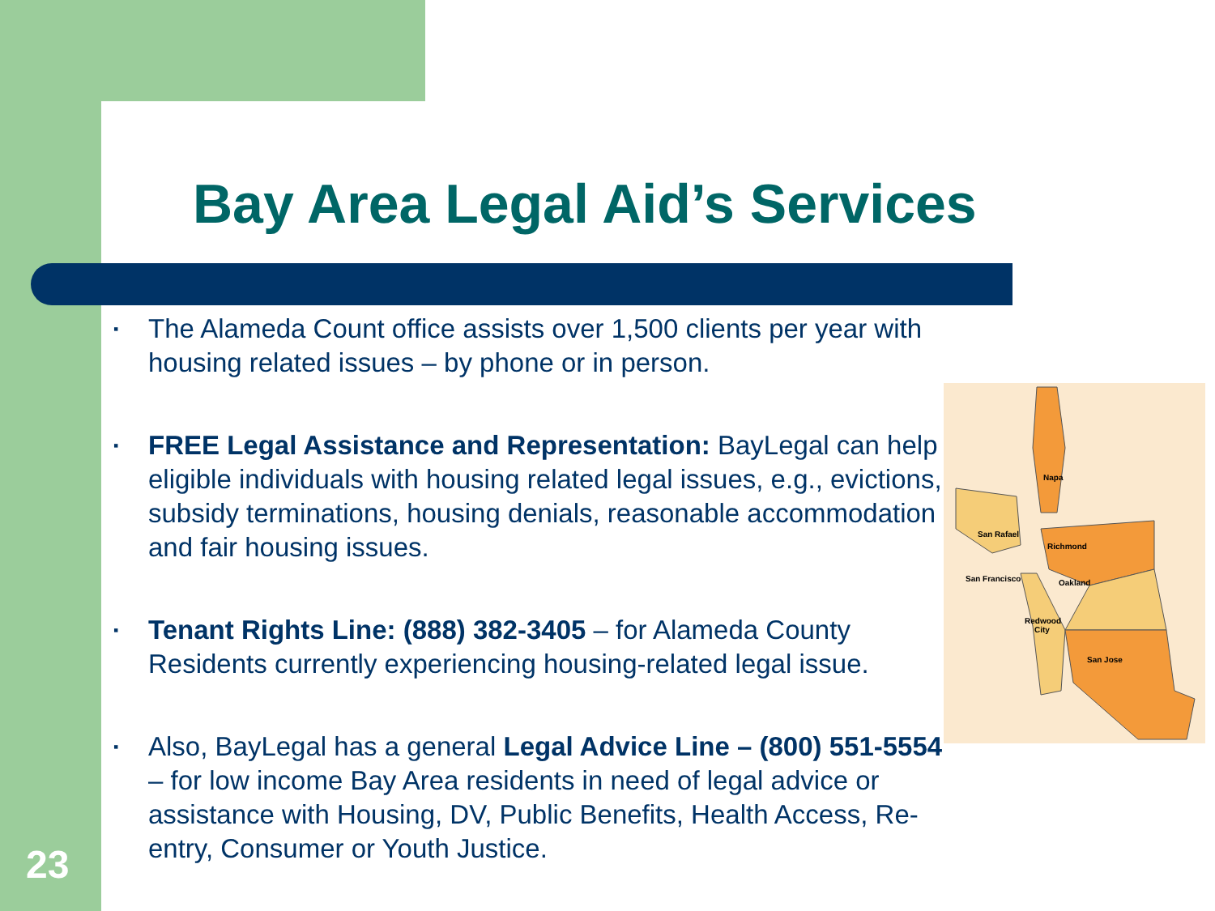Bay Area Legal Aid’s Services
▪ The Alameda Count office assists over 1,500 clients per year with housing related issues – by phone or in person.
▪ FREE Legal Assistance and Representation: BayLegal can help eligible individuals with housing related legal issues, e.g., evictions, subsidy terminations, housing denials, reasonable accommodation and fair housing issues.
▪ Tenant Rights Line: (888) 382-3405 – for Alameda County Residents currently experiencing housing-related legal issue.
▪ Also, BayLegal has a general Legal Advice Line – (800) 551-5554 – for low income Bay Area residents in need of legal advice or assistance with Housing, DV, Public Benefits, Health Access, Re-entry, Consumer or Youth Justice.
Napa
San Rafael
Richmond
San Francisco
Oakland
Redwood
City
San Jose
23